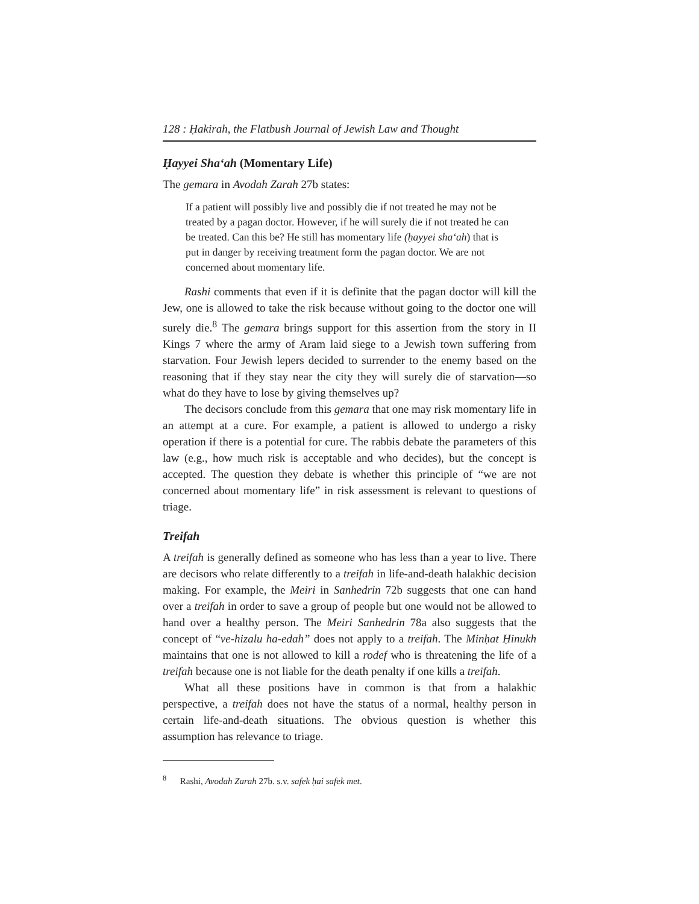128 : Ḥakirah, the Flatbush Journal of Jewish Law and Thought
Ḥayyei Sha‘ah (Momentary Life)
The gemara in Avodah Zarah 27b states:
If a patient will possibly live and possibly die if not treated he may not be treated by a pagan doctor. However, if he will surely die if not treated he can be treated. Can this be? He still has momentary life (ḥayyei sha‘ah) that is put in danger by receiving treatment form the pagan doctor. We are not concerned about momentary life.
Rashi comments that even if it is definite that the pagan doctor will kill the Jew, one is allowed to take the risk because without going to the doctor one will surely die.<sup>8</sup> The gemara brings support for this assertion from the story in II Kings 7 where the army of Aram laid siege to a Jewish town suffering from starvation. Four Jewish lepers decided to surrender to the enemy based on the reasoning that if they stay near the city they will surely die of starvation—so what do they have to lose by giving themselves up?
The decisors conclude from this gemara that one may risk momentary life in an attempt at a cure. For example, a patient is allowed to undergo a risky operation if there is a potential for cure. The rabbis debate the parameters of this law (e.g., how much risk is acceptable and who decides), but the concept is accepted. The question they debate is whether this principle of “we are not concerned about momentary life” in risk assessment is relevant to questions of triage.
Treifah
A treifah is generally defined as someone who has less than a year to live. There are decisors who relate differently to a treifah in life-and-death halakhic decision making. For example, the Meiri in Sanhedrin 72b suggests that one can hand over a treifah in order to save a group of people but one would not be allowed to hand over a healthy person. The Meiri Sanhedrin 78a also suggests that the concept of “ve-hizalu ha-edah” does not apply to a treifah. The Minḥat Ḥinukh maintains that one is not allowed to kill a rodef who is threatening the life of a treifah because one is not liable for the death penalty if one kills a treifah.
What all these positions have in common is that from a halakhic perspective, a treifah does not have the status of a normal, healthy person in certain life-and-death situations. The obvious question is whether this assumption has relevance to triage.
<sup>8</sup> Rashi, Avodah Zarah 27b. s.v. safek ḥai safek met.